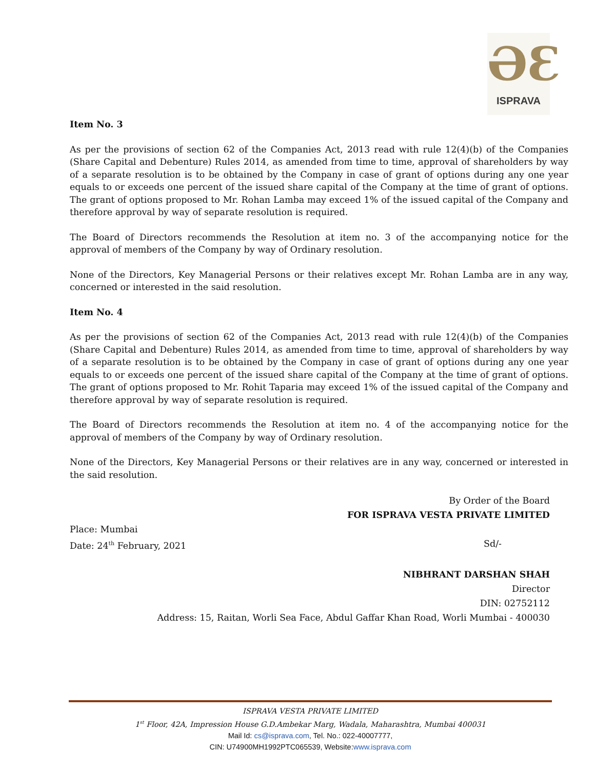ƏƐ
ISPRAVA
Item No. 3
As per the provisions of section 62 of the Companies Act, 2013 read with rule 12(4)(b) of the Companies (Share Capital and Debenture) Rules 2014, as amended from time to time, approval of shareholders by way of a separate resolution is to be obtained by the Company in case of grant of options during any one year equals to or exceeds one percent of the issued share capital of the Company at the time of grant of options. The grant of options proposed to Mr. Rohan Lamba may exceed 1% of the issued capital of the Company and therefore approval by way of separate resolution is required.
The Board of Directors recommends the Resolution at item no. 3 of the accompanying notice for the approval of members of the Company by way of Ordinary resolution.
None of the Directors, Key Managerial Persons or their relatives except Mr. Rohan Lamba are in any way, concerned or interested in the said resolution.
Item No. 4
As per the provisions of section 62 of the Companies Act, 2013 read with rule 12(4)(b) of the Companies (Share Capital and Debenture) Rules 2014, as amended from time to time, approval of shareholders by way of a separate resolution is to be obtained by the Company in case of grant of options during any one year equals to or exceeds one percent of the issued share capital of the Company at the time of grant of options. The grant of options proposed to Mr. Rohit Taparia may exceed 1% of the issued capital of the Company and therefore approval by way of separate resolution is required.
The Board of Directors recommends the Resolution at item no. 4 of the accompanying notice for the approval of members of the Company by way of Ordinary resolution.
None of the Directors, Key Managerial Persons or their relatives are in any way, concerned or interested in the said resolution.
By Order of the Board
FOR ISPRAVA VESTA PRIVATE LIMITED
Place: Mumbai
Date: 24<sup>th</sup> February, 2021 Sd/-
NIBHRANT DARSHAN SHAH
Director
DIN: 02752112
Address: 15, Raitan, Worli Sea Face, Abdul Gaffar Khan Road, Worli Mumbai - 400030
ISPRAVA VESTA PRIVATE LIMITED
1<sup>st</sup> Floor, 42A, Impression House G.D.Ambekar Marg, Wadala, Maharashtra, Mumbai 400031
Mail Id: cs@isprava.com, Tel. No.: 022-40007777,
CIN: U74900MH1992PTC065539, Website:www.isprava.com